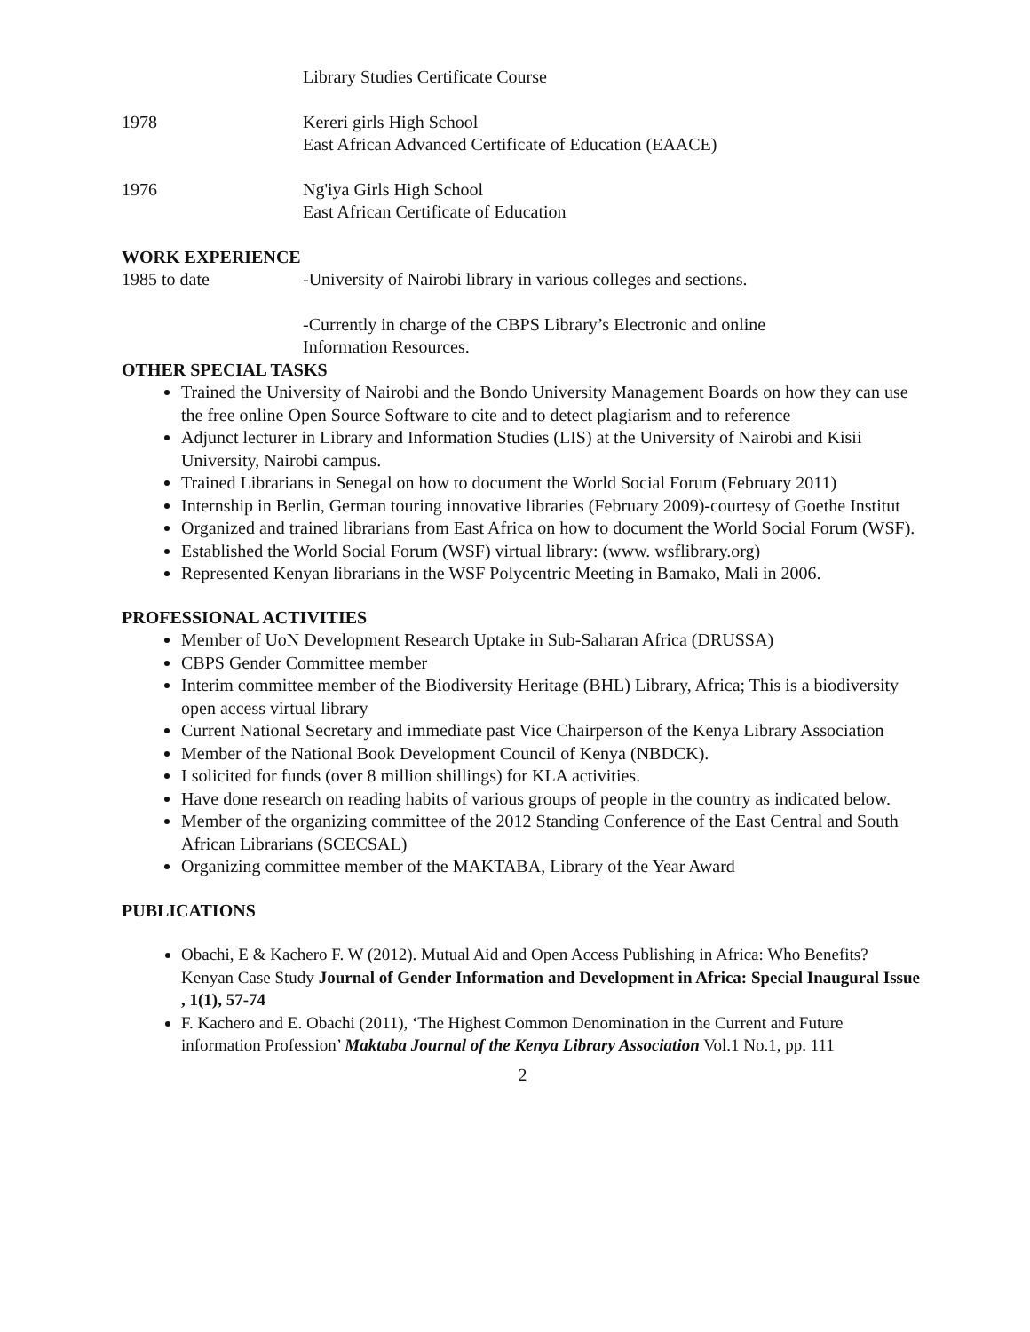Library Studies Certificate Course
1978 Kereri girls High School
East African Advanced Certificate of Education (EAACE)
1976 Ng'iya Girls High School
East African Certificate of Education
WORK EXPERIENCE
1985 to date -University of Nairobi library in various colleges and sections.
-Currently in charge of the CBPS Library’s Electronic and online
Information Resources.
OTHER SPECIAL TASKS
Trained the University of Nairobi and the Bondo University Management Boards on how they can use the free online Open Source Software to cite and to detect plagiarism and to reference
Adjunct lecturer in Library and Information Studies (LIS) at the University of Nairobi and Kisii University, Nairobi campus.
Trained Librarians in Senegal on how to document the World Social Forum (February 2011)
Internship in Berlin, German touring innovative libraries (February 2009)-courtesy of Goethe Institut
Organized and trained librarians from East Africa on how to document the World Social Forum (WSF).
Established the World Social Forum (WSF) virtual library: (www. wsflibrary.org)
Represented Kenyan librarians in the WSF Polycentric Meeting in Bamako, Mali in 2006.
PROFESSIONAL ACTIVITIES
Member of UoN Development Research Uptake in Sub-Saharan Africa (DRUSSA)
CBPS Gender Committee member
Interim committee member of the Biodiversity Heritage (BHL) Library, Africa; This is a biodiversity open access virtual library
Current National Secretary and immediate past Vice Chairperson of the Kenya Library Association
Member of the National Book Development Council of Kenya (NBDCK).
I solicited for funds (over 8 million shillings) for KLA activities.
Have done research on reading habits of various groups of people in the country as indicated below.
Member of the organizing committee of the 2012 Standing Conference of the East Central and South African Librarians (SCECSAL)
Organizing committee member of the MAKTABA, Library of the Year Award
PUBLICATIONS
Obachi, E & Kachero F. W (2012). Mutual Aid and Open Access Publishing in Africa: Who Benefits? Kenyan Case Study Journal of Gender Information and Development in Africa: Special Inaugural Issue , 1(1), 57-74
F. Kachero and E. Obachi (2011), ‘The Highest Common Denomination in the Current and Future information Profession’ Maktaba Journal of the Kenya Library Association Vol.1 No.1, pp. 111
2